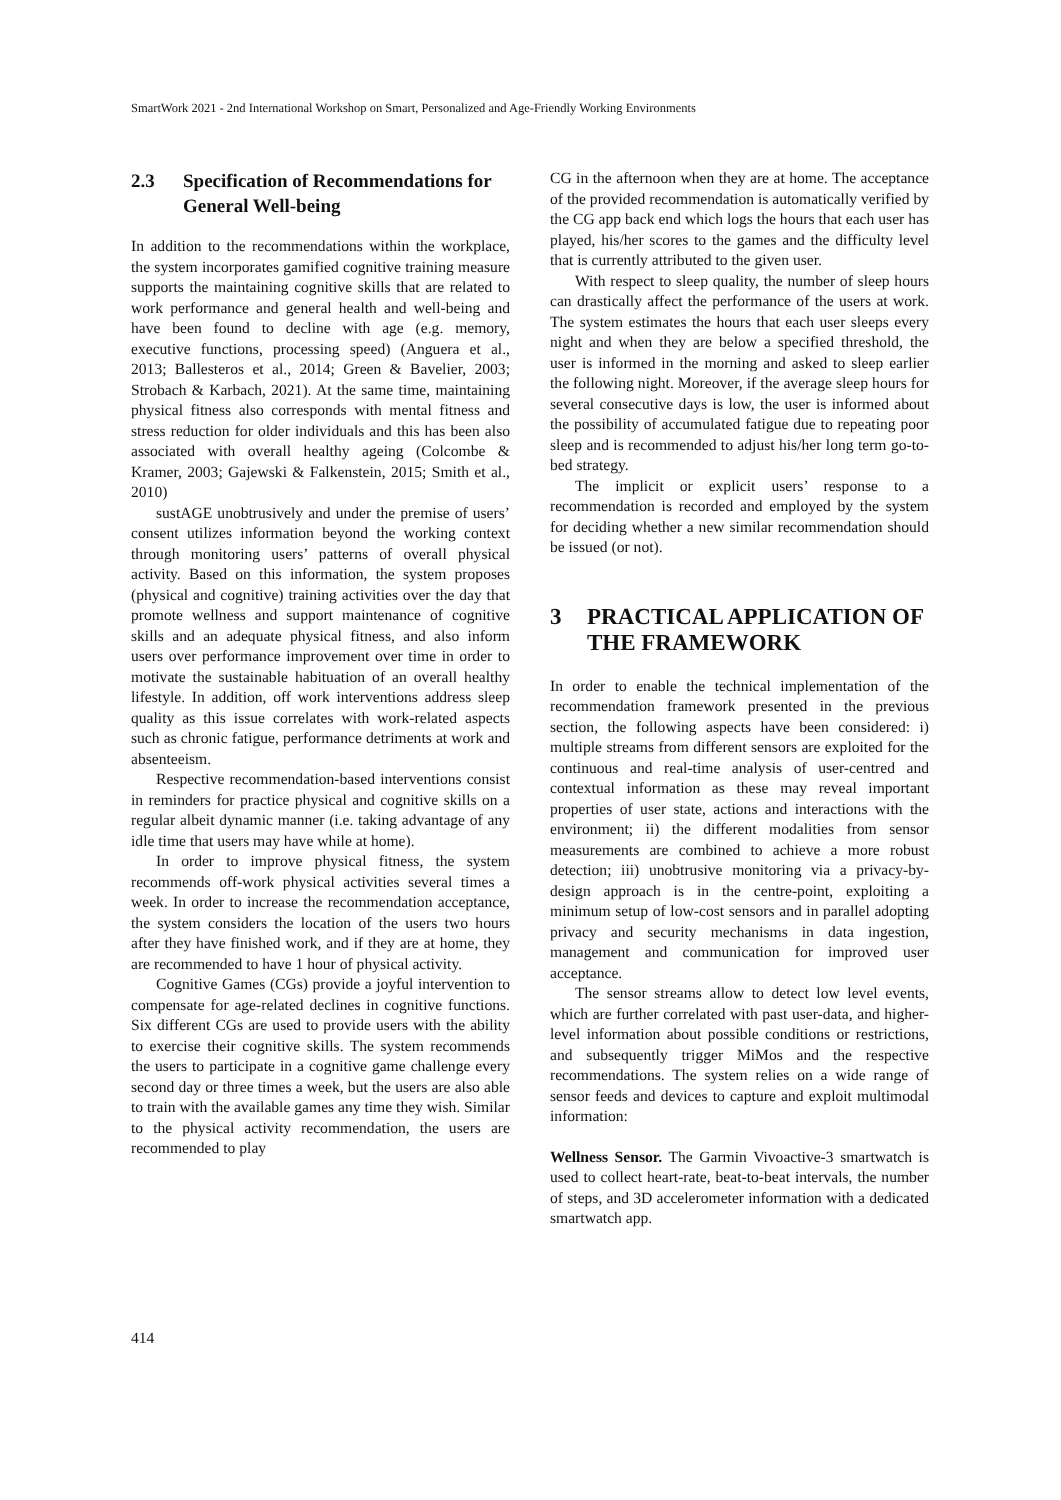SmartWork 2021 - 2nd International Workshop on Smart, Personalized and Age-Friendly Working Environments
2.3 Specification of Recommendations for General Well-being
In addition to the recommendations within the workplace, the system incorporates gamified cognitive training measure supports the maintaining cognitive skills that are related to work performance and general health and well-being and have been found to decline with age (e.g. memory, executive functions, processing speed) (Anguera et al., 2013; Ballesteros et al., 2014; Green & Bavelier, 2003; Strobach & Karbach, 2021). At the same time, maintaining physical fitness also corresponds with mental fitness and stress reduction for older individuals and this has been also associated with overall healthy ageing (Colcombe & Kramer, 2003; Gajewski & Falkenstein, 2015; Smith et al., 2010)
sustAGE unobtrusively and under the premise of users’ consent utilizes information beyond the working context through monitoring users’ patterns of overall physical activity. Based on this information, the system proposes (physical and cognitive) training activities over the day that promote wellness and support maintenance of cognitive skills and an adequate physical fitness, and also inform users over performance improvement over time in order to motivate the sustainable habituation of an overall healthy lifestyle. In addition, off work interventions address sleep quality as this issue correlates with work-related aspects such as chronic fatigue, performance detriments at work and absenteeism.
Respective recommendation-based interventions consist in reminders for practice physical and cognitive skills on a regular albeit dynamic manner (i.e. taking advantage of any idle time that users may have while at home).
In order to improve physical fitness, the system recommends off-work physical activities several times a week. In order to increase the recommendation acceptance, the system considers the location of the users two hours after they have finished work, and if they are at home, they are recommended to have 1 hour of physical activity.
Cognitive Games (CGs) provide a joyful intervention to compensate for age-related declines in cognitive functions. Six different CGs are used to provide users with the ability to exercise their cognitive skills. The system recommends the users to participate in a cognitive game challenge every second day or three times a week, but the users are also able to train with the available games any time they wish. Similar to the physical activity recommendation, the users are recommended to play
CG in the afternoon when they are at home. The acceptance of the provided recommendation is automatically verified by the CG app back end which logs the hours that each user has played, his/her scores to the games and the difficulty level that is currently attributed to the given user.
With respect to sleep quality, the number of sleep hours can drastically affect the performance of the users at work. The system estimates the hours that each user sleeps every night and when they are below a specified threshold, the user is informed in the morning and asked to sleep earlier the following night. Moreover, if the average sleep hours for several consecutive days is low, the user is informed about the possibility of accumulated fatigue due to repeating poor sleep and is recommended to adjust his/her long term go-to-bed strategy.
The implicit or explicit users’ response to a recommendation is recorded and employed by the system for deciding whether a new similar recommendation should be issued (or not).
3 PRACTICAL APPLICATION OF THE FRAMEWORK
In order to enable the technical implementation of the recommendation framework presented in the previous section, the following aspects have been considered: i) multiple streams from different sensors are exploited for the continuous and real-time analysis of user-centred and contextual information as these may reveal important properties of user state, actions and interactions with the environment; ii) the different modalities from sensor measurements are combined to achieve a more robust detection; iii) unobtrusive monitoring via a privacy-by-design approach is in the centre-point, exploiting a minimum setup of low-cost sensors and in parallel adopting privacy and security mechanisms in data ingestion, management and communication for improved user acceptance.
The sensor streams allow to detect low level events, which are further correlated with past user-data, and higher-level information about possible conditions or restrictions, and subsequently trigger MiMos and the respective recommendations. The system relies on a wide range of sensor feeds and devices to capture and exploit multimodal information:
Wellness Sensor. The Garmin Vivoactive-3 smartwatch is used to collect heart-rate, beat-to-beat intervals, the number of steps, and 3D accelerometer information with a dedicated smartwatch app.
414